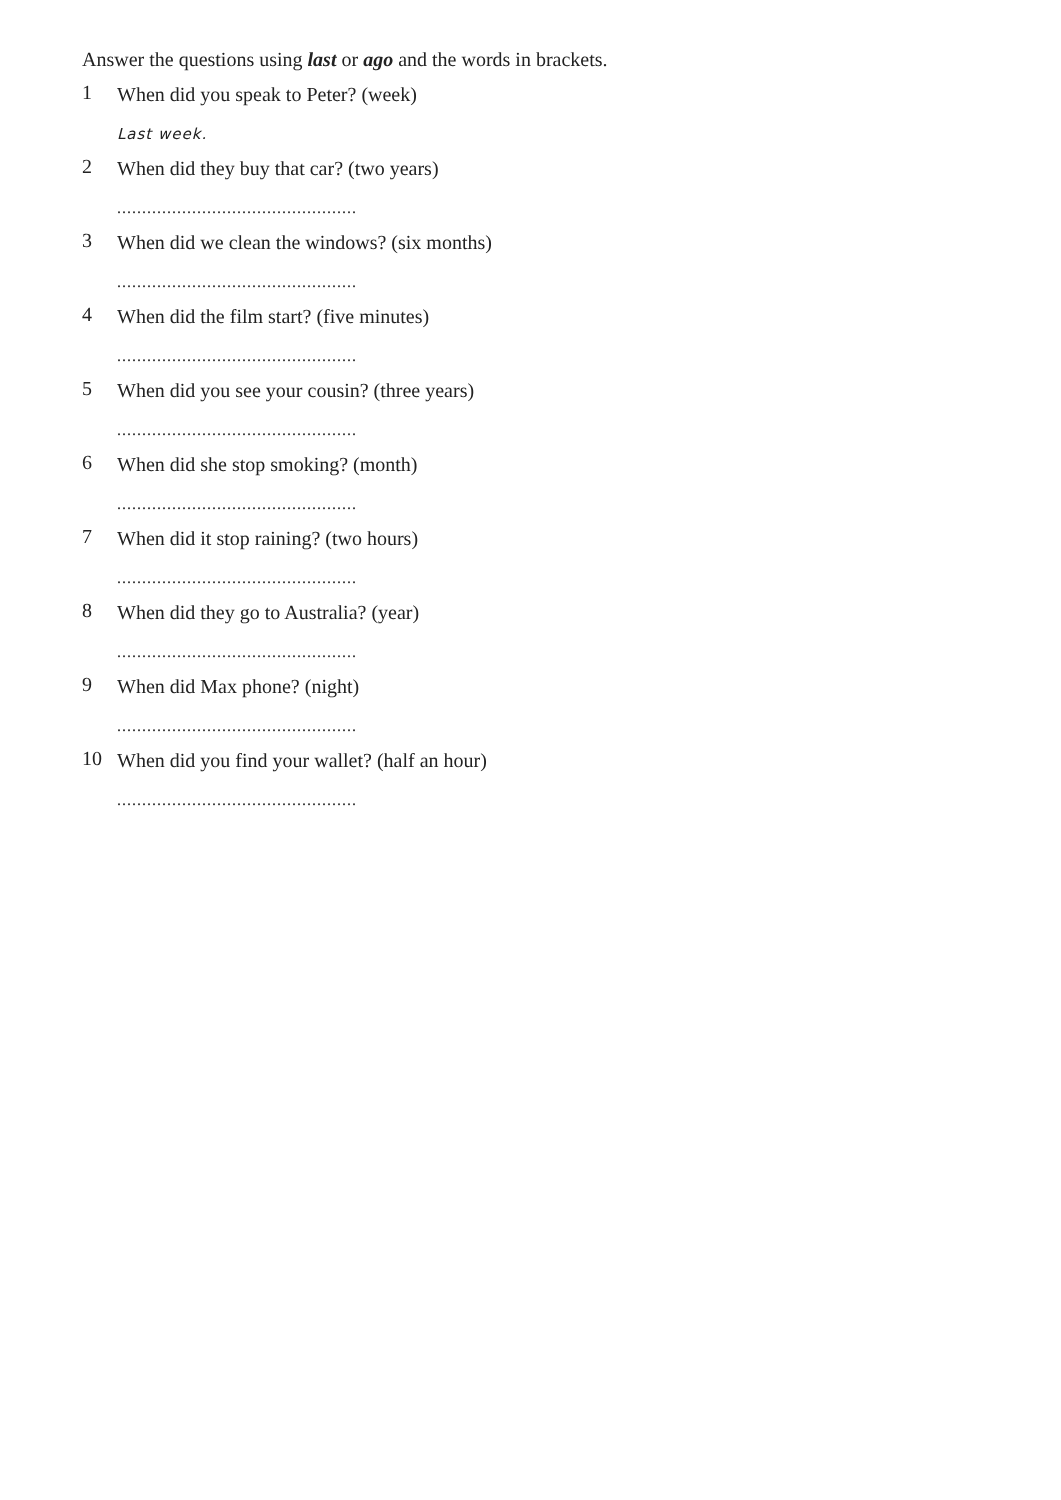Answer the questions using last or ago and the words in brackets.
1
When did you speak to Peter? (week)
Last week.
2
When did they buy that car? (two years)
................................................
3
When did we clean the windows? (six months)
................................................
4
When did the film start? (five minutes)
................................................
5
When did you see your cousin? (three years)
................................................
6
When did she stop smoking? (month)
................................................
7
When did it stop raining? (two hours)
................................................
8
When did they go to Australia? (year)
................................................
9
When did Max phone? (night)
................................................
10
When did you find your wallet? (half an hour)
................................................